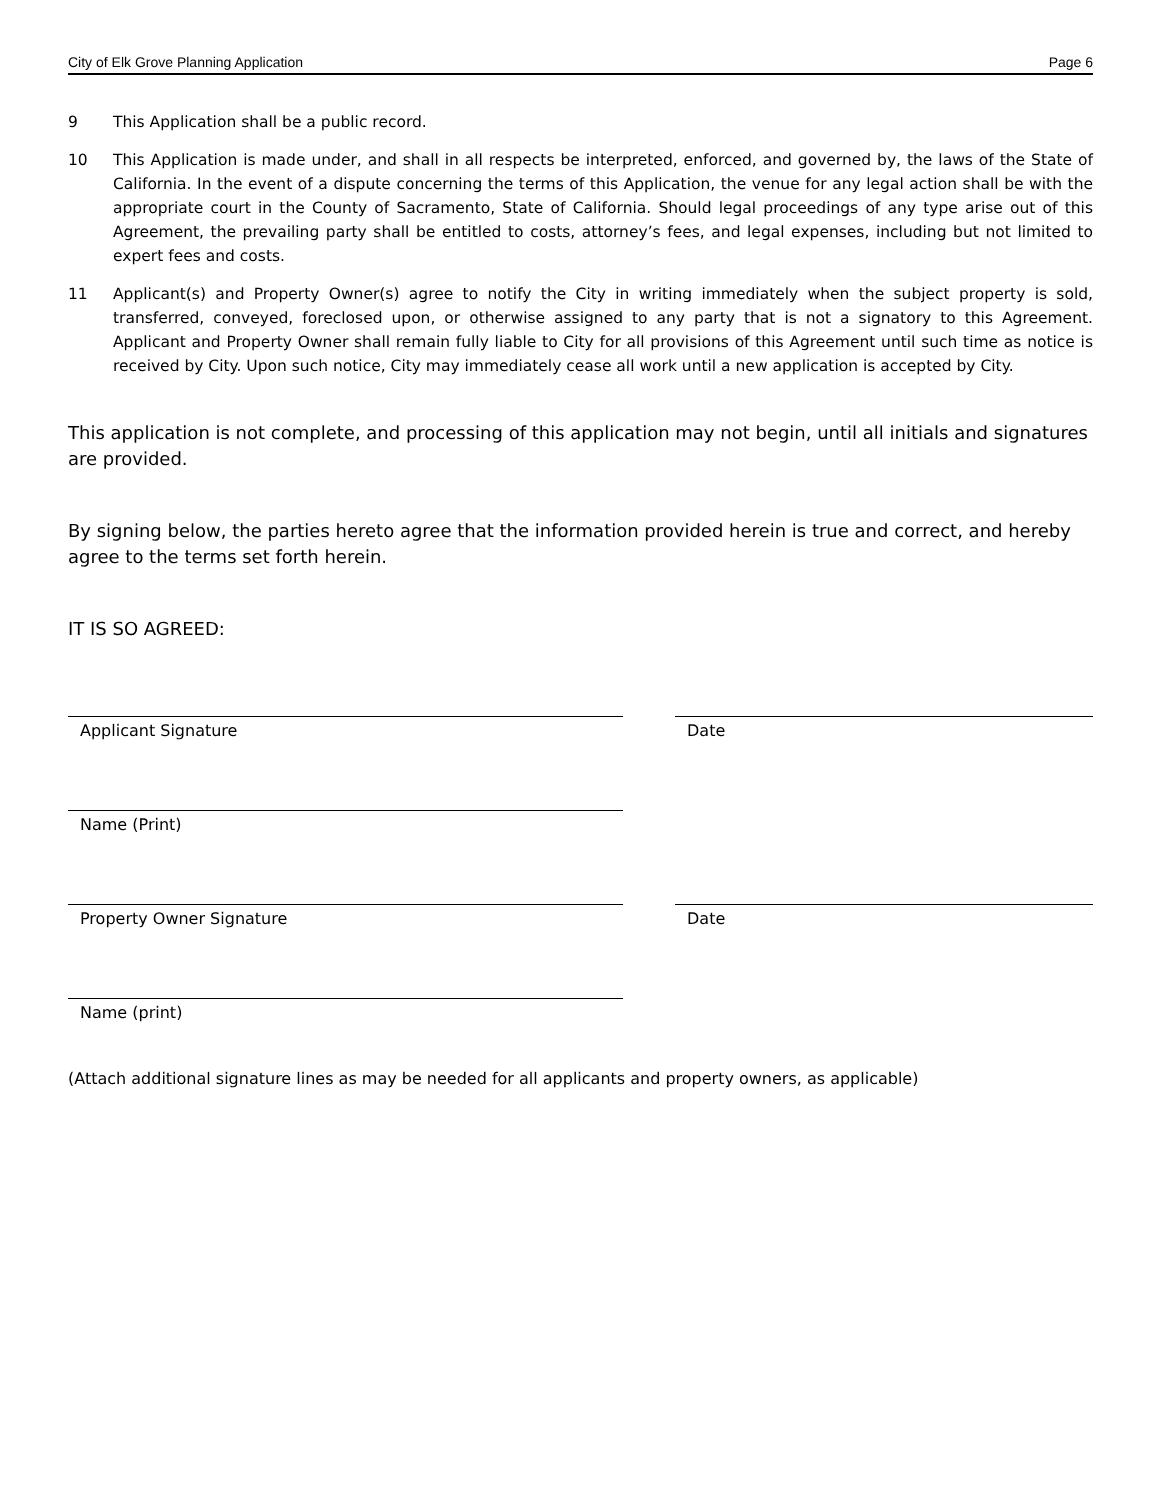City of Elk Grove Planning Application Page 6
9 This Application shall be a public record.
10 This Application is made under, and shall in all respects be interpreted, enforced, and governed by, the laws of the State of California. In the event of a dispute concerning the terms of this Application, the venue for any legal action shall be with the appropriate court in the County of Sacramento, State of California. Should legal proceedings of any type arise out of this Agreement, the prevailing party shall be entitled to costs, attorney’s fees, and legal expenses, including but not limited to expert fees and costs.
11 Applicant(s) and Property Owner(s) agree to notify the City in writing immediately when the subject property is sold, transferred, conveyed, foreclosed upon, or otherwise assigned to any party that is not a signatory to this Agreement. Applicant and Property Owner shall remain fully liable to City for all provisions of this Agreement until such time as notice is received by City. Upon such notice, City may immediately cease all work until a new application is accepted by City.
This application is not complete, and processing of this application may not begin, until all initials and signatures are provided.
By signing below, the parties hereto agree that the information provided herein is true and correct, and hereby agree to the terms set forth herein.
IT IS SO AGREED:
Applicant Signature Date
Name (Print)
Property Owner Signature Date
Name (print)
(Attach additional signature lines as may be needed for all applicants and property owners, as applicable)